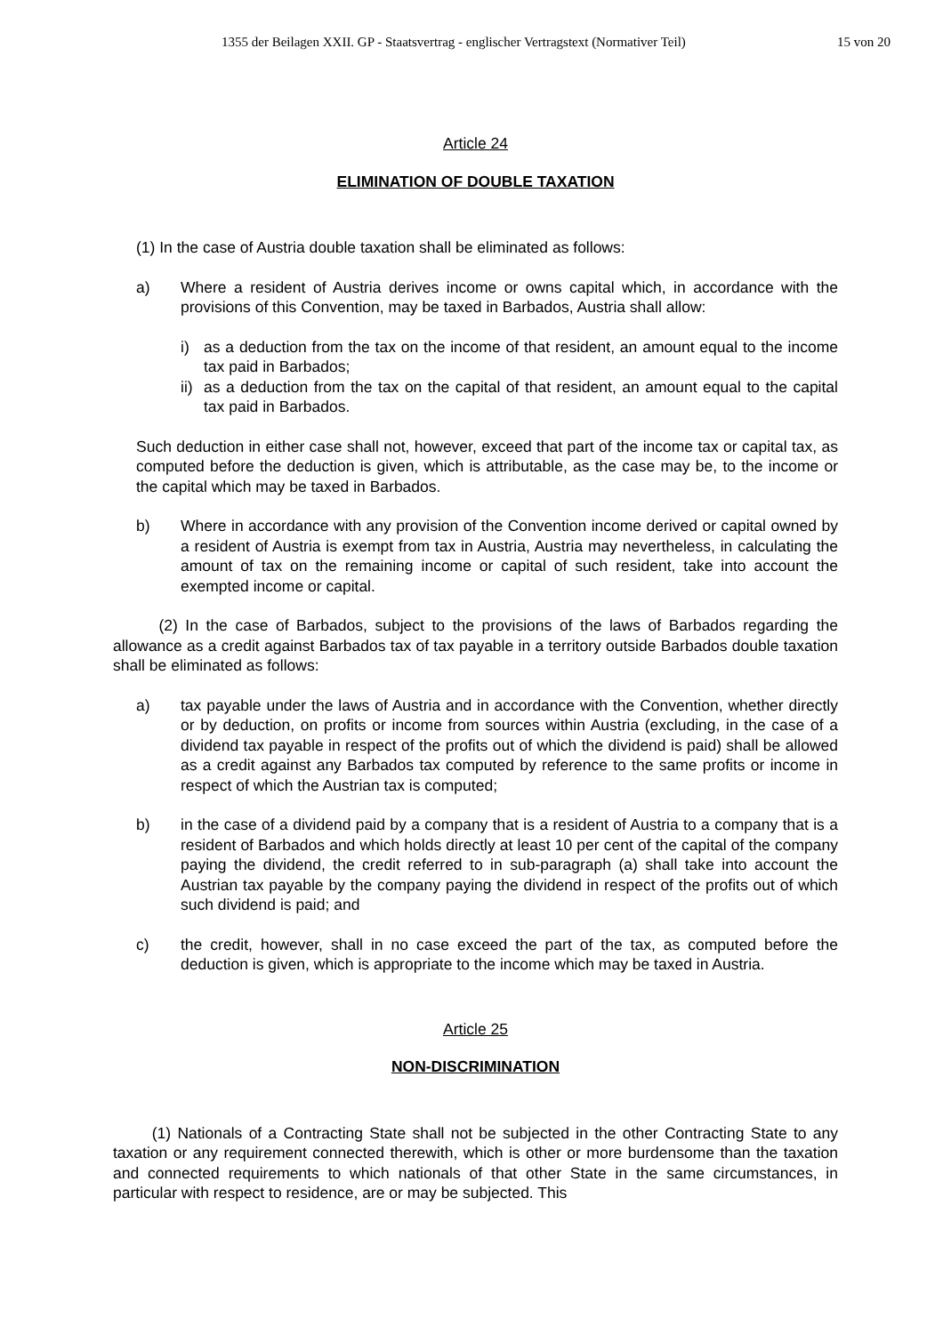1355 der Beilagen XXII. GP - Staatsvertrag - englischer Vertragstext (Normativer Teil) 15 von 20
Article 24
ELIMINATION OF DOUBLE TAXATION
(1) In the case of Austria double taxation shall be eliminated as follows:
a) Where a resident of Austria derives income or owns capital which, in accordance with the provisions of this Convention, may be taxed in Barbados, Austria shall allow:
i) as a deduction from the tax on the income of that resident, an amount equal to the income tax paid in Barbados;
ii) as a deduction from the tax on the capital of that resident, an amount equal to the capital tax paid in Barbados.
Such deduction in either case shall not, however, exceed that part of the income tax or capital tax, as computed before the deduction is given, which is attributable, as the case may be, to the income or the capital which may be taxed in Barbados.
b) Where in accordance with any provision of the Convention income derived or capital owned by a resident of Austria is exempt from tax in Austria, Austria may nevertheless, in calculating the amount of tax on the remaining income or capital of such resident, take into account the exempted income or capital.
(2) In the case of Barbados, subject to the provisions of the laws of Barbados regarding the allowance as a credit against Barbados tax of tax payable in a territory outside Barbados double taxation shall be eliminated as follows:
a) tax payable under the laws of Austria and in accordance with the Convention, whether directly or by deduction, on profits or income from sources within Austria (excluding, in the case of a dividend tax payable in respect of the profits out of which the dividend is paid) shall be allowed as a credit against any Barbados tax computed by reference to the same profits or income in respect of which the Austrian tax is computed;
b) in the case of a dividend paid by a company that is a resident of Austria to a company that is a resident of Barbados and which holds directly at least 10 per cent of the capital of the company paying the dividend, the credit referred to in sub-paragraph (a) shall take into account the Austrian tax payable by the company paying the dividend in respect of the profits out of which such dividend is paid; and
c) the credit, however, shall in no case exceed the part of the tax, as computed before the deduction is given, which is appropriate to the income which may be taxed in Austria.
Article 25
NON-DISCRIMINATION
(1) Nationals of a Contracting State shall not be subjected in the other Contracting State to any taxation or any requirement connected therewith, which is other or more burdensome than the taxation and connected requirements to which nationals of that other State in the same circumstances, in particular with respect to residence, are or may be subjected. This